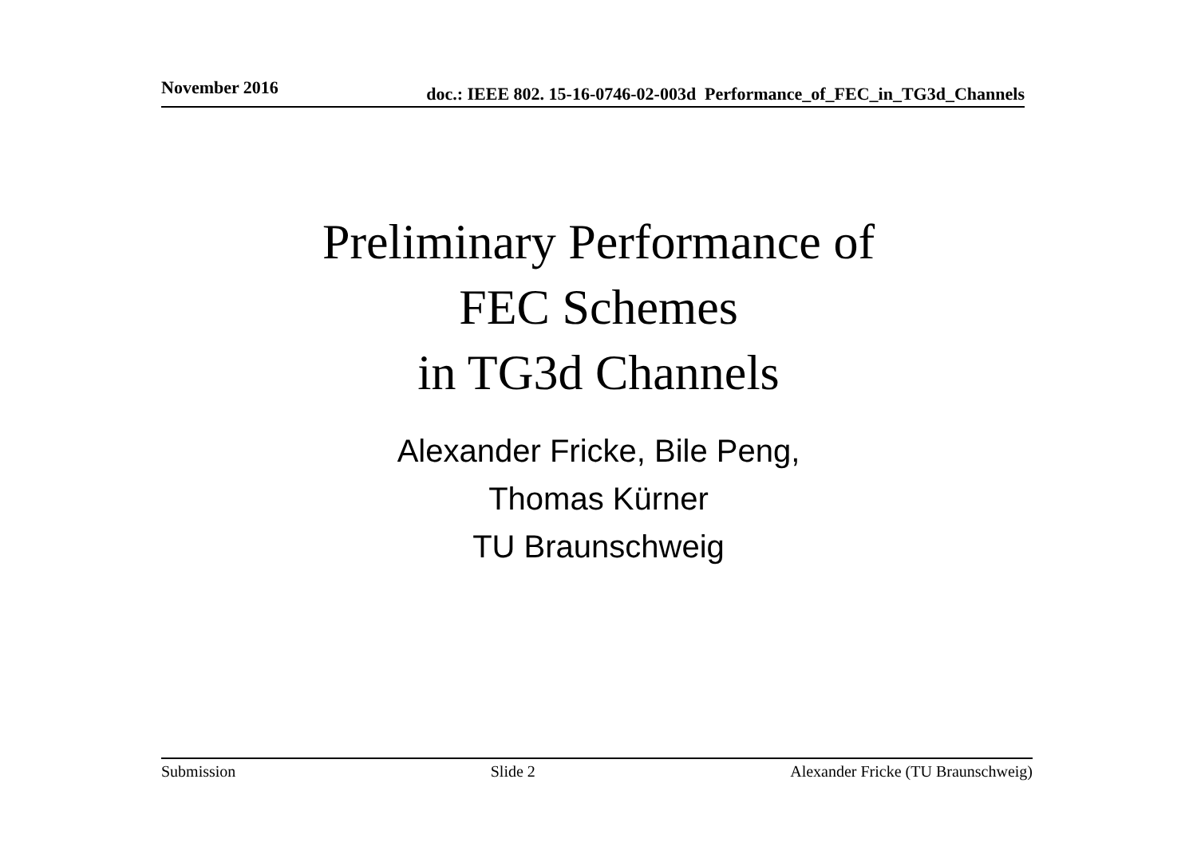November 2016 doc.: IEEE 802. 15-16-0746-02-003d Performance_of_FEC_in_TG3d_Channels
Preliminary Performance of
FEC Schemes
in TG3d Channels
Alexander Fricke, Bile Peng,
Thomas Kürner
TU Braunschweig
Submission Slide 2 Alexander Fricke (TU Braunschweig)